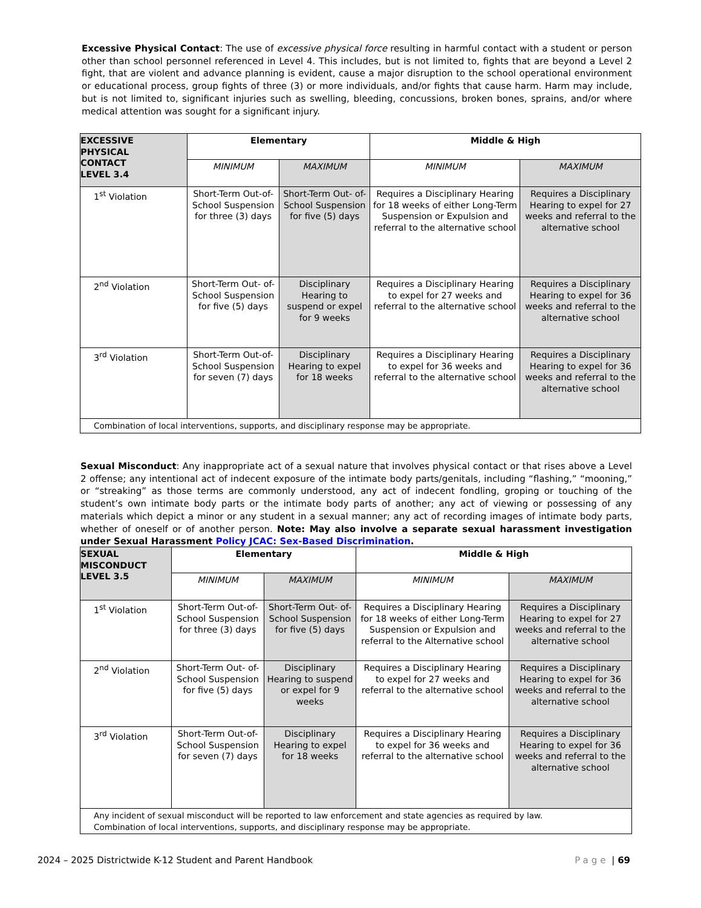Excessive Physical Contact: The use of excessive physical force resulting in harmful contact with a student or person other than school personnel referenced in Level 4. This includes, but is not limited to, fights that are beyond a Level 2 fight, that are violent and advance planning is evident, cause a major disruption to the school operational environment or educational process, group fights of three (3) or more individuals, and/or fights that cause harm. Harm may include, but is not limited to, significant injuries such as swelling, bleeding, concussions, broken bones, sprains, and/or where medical attention was sought for a significant injury.
| EXCESSIVE PHYSICAL CONTACT LEVEL 3.4 | Elementary | | Middle & High | |
| --- | --- | --- | --- | --- |
| | MINIMUM | MAXIMUM | MINIMUM | MAXIMUM |
| 1<sup>st</sup> Violation | Short-Term Out-of- School Suspension for three (3) days | Short-Term Out- of-School Suspension for five (5) days | Requires a Disciplinary Hearing for 18 weeks of either Long-Term Suspension or Expulsion and referral to the alternative school | Requires a Disciplinary Hearing to expel for 27 weeks and referral to the alternative school |
| 2<sup>nd</sup> Violation | Short-Term Out- of-School Suspension for five (5) days | Disciplinary Hearing to suspend or expel for 9 weeks | Requires a Disciplinary Hearing to expel for 27 weeks and referral to the alternative school | Requires a Disciplinary Hearing to expel for 36 weeks and referral to the alternative school |
| 3<sup>rd</sup> Violation | Short-Term Out-of- School Suspension for seven (7) days | Disciplinary Hearing to expel for 18 weeks | Requires a Disciplinary Hearing to expel for 36 weeks and referral to the alternative school | Requires a Disciplinary Hearing to expel for 36 weeks and referral to the alternative school |
| Combination of local interventions, supports, and disciplinary response may be appropriate. | | | | |
Sexual Misconduct: Any inappropriate act of a sexual nature that involves physical contact or that rises above a Level 2 offense; any intentional act of indecent exposure of the intimate body parts/genitals, including “flashing,” “mooning,” or “streaking” as those terms are commonly understood, any act of indecent fondling, groping or touching of the student’s own intimate body parts or the intimate body parts of another; any act of viewing or possessing of any materials which depict a minor or any student in a sexual manner; any act of recording images of intimate body parts, whether of oneself or of another person. Note: May also involve a separate sexual harassment investigation under Sexual Harassment Policy JCAC: Sex-Based Discrimination.
| SEXUAL MISCONDUCT LEVEL 3.5 | Elementary | | Middle & High | |
| --- | --- | --- | --- | --- |
| | MINIMUM | MAXIMUM | MINIMUM | MAXIMUM |
| 1<sup>st</sup> Violation | Short-Term Out-of-School Suspension for three (3) days | Short-Term Out- of-School Suspension for five (5) days | Requires a Disciplinary Hearing for 18 weeks of either Long-Term Suspension or Expulsion and referral to the Alternative school | Requires a Disciplinary Hearing to expel for 27 weeks and referral to the alternative school |
| 2<sup>nd</sup> Violation | Short-Term Out- of-School Suspension for five (5) days | Disciplinary Hearing to suspend or expel for 9 weeks | Requires a Disciplinary Hearing to expel for 27 weeks and referral to the alternative school | Requires a Disciplinary Hearing to expel for 36 weeks and referral to the alternative school |
| 3<sup>rd</sup> Violation | Short-Term Out-of-School Suspension for seven (7) days | Disciplinary Hearing to expel for 18 weeks | Requires a Disciplinary Hearing to expel for 36 weeks and referral to the alternative school | Requires a Disciplinary Hearing to expel for 36 weeks and referral to the alternative school |
| Any incident of sexual misconduct will be reported to law enforcement and state agencies as required by law. Combination of local interventions, supports, and disciplinary response may be appropriate. | | | | |
2024 – 2025 Districtwide K-12 Student and Parent Handbook Page | 69